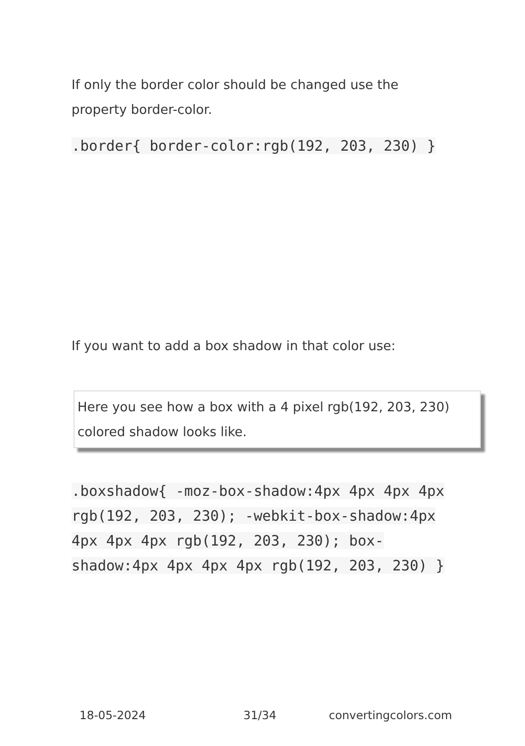If only the border color should be changed use the property border-color.
.border{ border-color:rgb(192, 203, 230) }
If you want to add a box shadow in that color use:
Here you see how a box with a 4 pixel rgb(192, 203, 230) colored shadow looks like.
.boxshadow{ -moz-box-shadow:4px 4px 4px 4px rgb(192, 203, 230); -webkit-box-shadow:4px 4px 4px 4px rgb(192, 203, 230); box-shadow:4px 4px 4px 4px rgb(192, 203, 230) }
18-05-2024 31/34 convertingcolors.com